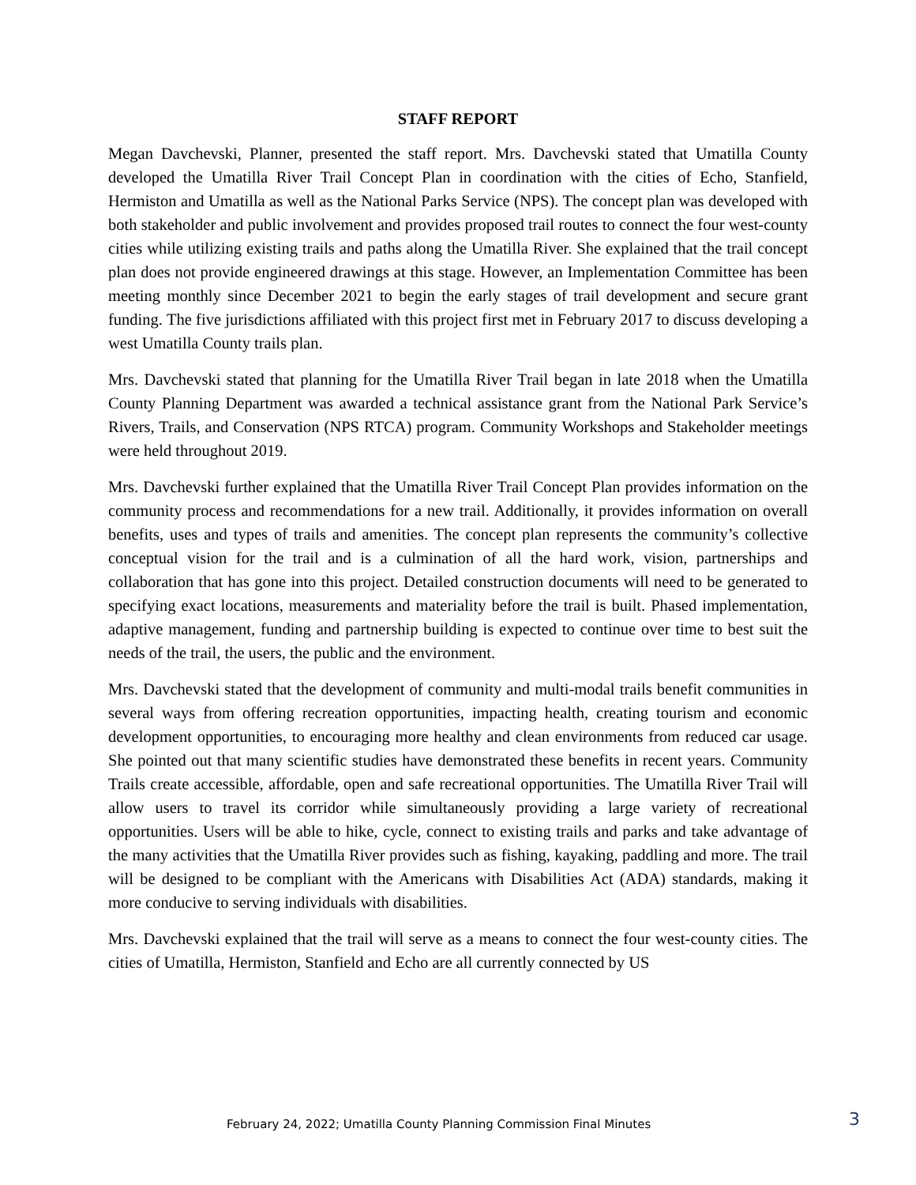STAFF REPORT
Megan Davchevski, Planner, presented the staff report. Mrs. Davchevski stated that Umatilla County developed the Umatilla River Trail Concept Plan in coordination with the cities of Echo, Stanfield, Hermiston and Umatilla as well as the National Parks Service (NPS). The concept plan was developed with both stakeholder and public involvement and provides proposed trail routes to connect the four west-county cities while utilizing existing trails and paths along the Umatilla River. She explained that the trail concept plan does not provide engineered drawings at this stage. However, an Implementation Committee has been meeting monthly since December 2021 to begin the early stages of trail development and secure grant funding. The five jurisdictions affiliated with this project first met in February 2017 to discuss developing a west Umatilla County trails plan.
Mrs. Davchevski stated that planning for the Umatilla River Trail began in late 2018 when the Umatilla County Planning Department was awarded a technical assistance grant from the National Park Service’s Rivers, Trails, and Conservation (NPS RTCA) program. Community Workshops and Stakeholder meetings were held throughout 2019.
Mrs. Davchevski further explained that the Umatilla River Trail Concept Plan provides information on the community process and recommendations for a new trail. Additionally, it provides information on overall benefits, uses and types of trails and amenities. The concept plan represents the community’s collective conceptual vision for the trail and is a culmination of all the hard work, vision, partnerships and collaboration that has gone into this project. Detailed construction documents will need to be generated to specifying exact locations, measurements and materiality before the trail is built. Phased implementation, adaptive management, funding and partnership building is expected to continue over time to best suit the needs of the trail, the users, the public and the environment.
Mrs. Davchevski stated that the development of community and multi-modal trails benefit communities in several ways from offering recreation opportunities, impacting health, creating tourism and economic development opportunities, to encouraging more healthy and clean environments from reduced car usage. She pointed out that many scientific studies have demonstrated these benefits in recent years. Community Trails create accessible, affordable, open and safe recreational opportunities. The Umatilla River Trail will allow users to travel its corridor while simultaneously providing a large variety of recreational opportunities. Users will be able to hike, cycle, connect to existing trails and parks and take advantage of the many activities that the Umatilla River provides such as fishing, kayaking, paddling and more. The trail will be designed to be compliant with the Americans with Disabilities Act (ADA) standards, making it more conducive to serving individuals with disabilities.
Mrs. Davchevski explained that the trail will serve as a means to connect the four west-county cities. The cities of Umatilla, Hermiston, Stanfield and Echo are all currently connected by US
February 24, 2022; Umatilla County Planning Commission Final Minutes 3